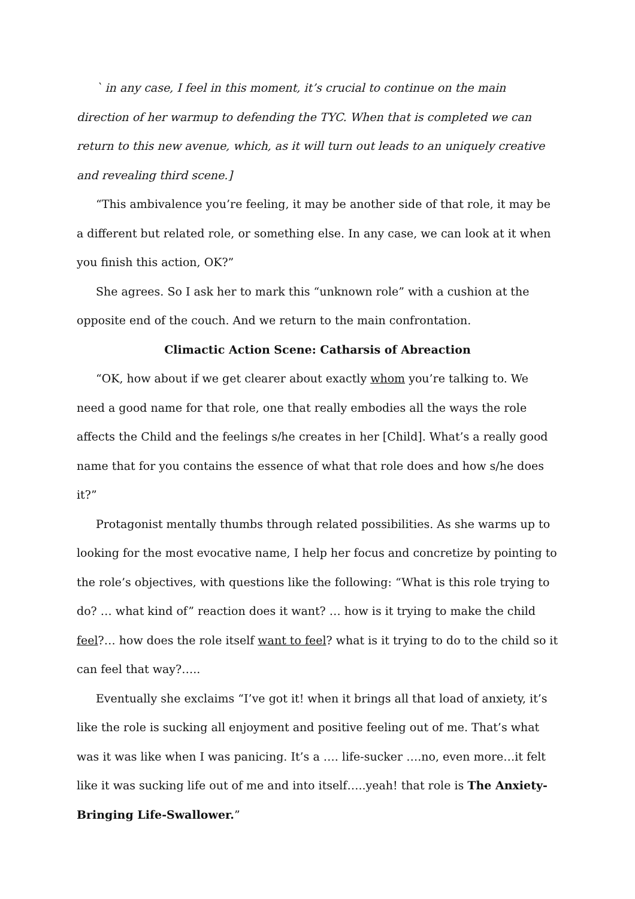` in any case, I feel in this moment, it’s crucial to continue on the main direction of her warmup to defending the TYC. When that is completed we can return to this new avenue, which, as it will turn out leads to an uniquely creative and revealing third scene.]
“This ambivalence you’re feeling, it may be another side of that role, it may be a different but related role, or something else. In any case, we can look at it when you finish this action, OK?”
She agrees. So I ask her to mark this “unknown role” with a cushion at the opposite end of the couch. And we return to the main confrontation.
Climactic Action Scene: Catharsis of Abreaction
“OK, how about if we get clearer about exactly whom you’re talking to. We need a good name for that role, one that really embodies all the ways the role affects the Child and the feelings s/he creates in her [Child]. What’s a really good name that for you contains the essence of what that role does and how s/he does it?”
Protagonist mentally thumbs through related possibilities. As she warms up to looking for the most evocative name, I help her focus and concretize by pointing to the role’s objectives, with questions like the following: “What is this role trying to do? … what kind of” reaction does it want? … how is it trying to make the child feel?… how does the role itself want to feel? what is it trying to do to the child so it can feel that way?…..
Eventually she exclaims “I’ve got it! when it brings all that load of anxiety, it’s like the role is sucking all enjoyment and positive feeling out of me. That’s what was it was like when I was panicing. It’s a …. life-sucker ….no, even more…it felt like it was sucking life out of me and into itself…..yeah! that role is The Anxiety-Bringing Life-Swallower.”